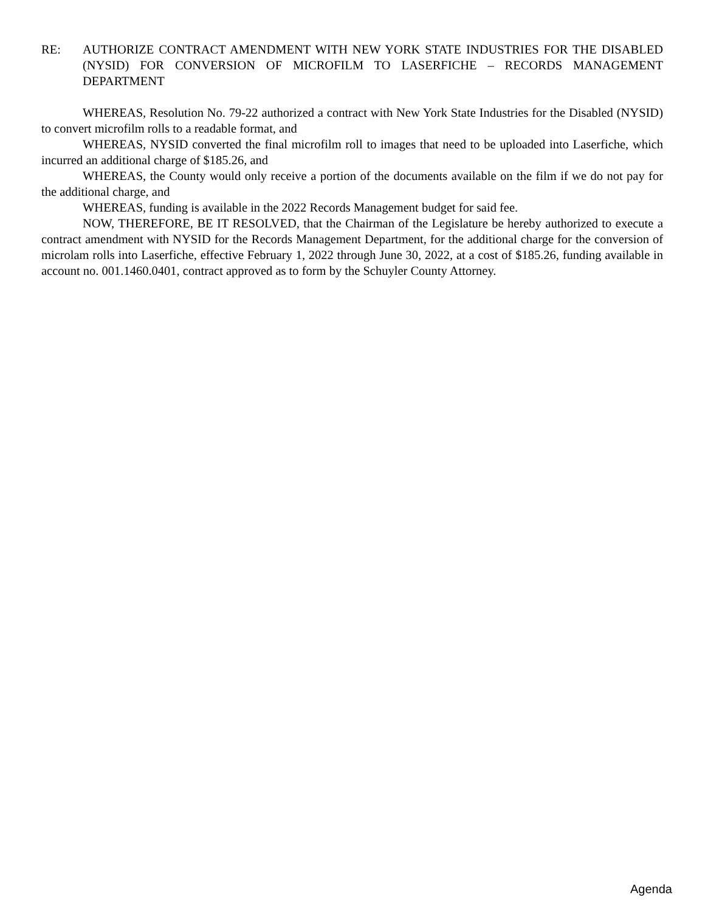RE: AUTHORIZE CONTRACT AMENDMENT WITH NEW YORK STATE INDUSTRIES FOR THE DISABLED (NYSID) FOR CONVERSION OF MICROFILM TO LASERFICHE – RECORDS MANAGEMENT DEPARTMENT
WHEREAS, Resolution No. 79-22 authorized a contract with New York State Industries for the Disabled (NYSID) to convert microfilm rolls to a readable format, and
WHEREAS, NYSID converted the final microfilm roll to images that need to be uploaded into Laserfiche, which incurred an additional charge of $185.26, and
WHEREAS, the County would only receive a portion of the documents available on the film if we do not pay for the additional charge, and
WHEREAS, funding is available in the 2022 Records Management budget for said fee.
NOW, THEREFORE, BE IT RESOLVED, that the Chairman of the Legislature be hereby authorized to execute a contract amendment with NYSID for the Records Management Department, for the additional charge for the conversion of microlam rolls into Laserfiche, effective February 1, 2022 through June 30, 2022, at a cost of $185.26, funding available in account no. 001.1460.0401, contract approved as to form by the Schuyler County Attorney.
Agenda